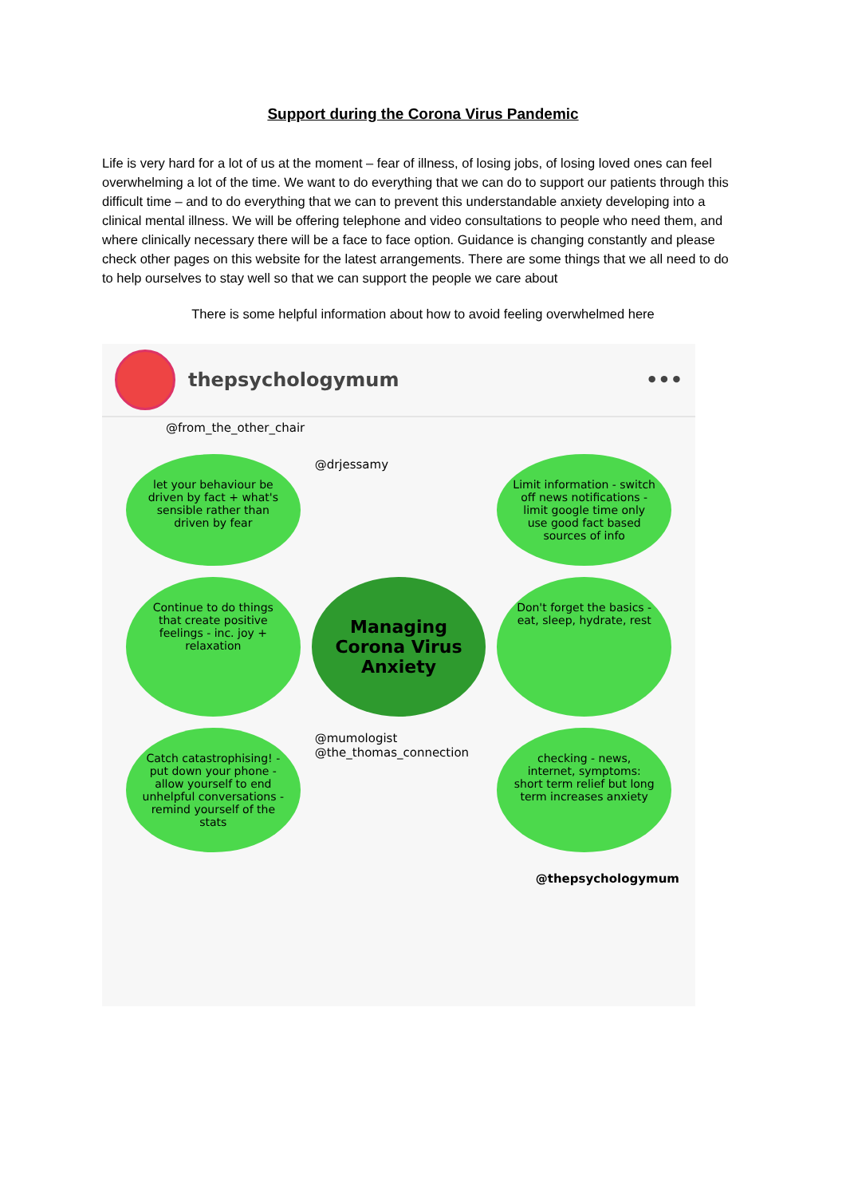Support during the Corona Virus Pandemic
Life is very hard for a lot of us at the moment – fear of illness, of losing jobs, of losing loved ones can feel overwhelming a lot of the time. We want to do everything that we can do to support our patients through this difficult time – and to do everything that we can to prevent this understandable anxiety developing into a clinical mental illness. We will be offering telephone and video consultations to people who need them, and where clinically necessary there will be a face to face option. Guidance is changing constantly and please check other pages on this website for the latest arrangements. There are some things that we all need to do to help ourselves to stay well so that we can support the people we care about
There is some helpful information about how to avoid feeling overwhelmed here
thepsychologymum •••
@from_the_other_chair
let your behaviour be driven by fact + what's sensible rather than driven by fear
@drjessamy
Limit information - switch off news notifications - limit google time only use good fact based sources of info
Continue to do things that create positive feelings - inc. joy + relaxation
Managing Corona Virus Anxiety
Don't forget the basics - eat, sleep, hydrate, rest
Catch catastrophising! - put down your phone - allow yourself to end unhelpful conversations - remind yourself of the stats
@mumologist
@the_thomas_connection
checking - news, internet, symptoms: short term relief but long term increases anxiety
@thepsychologymum